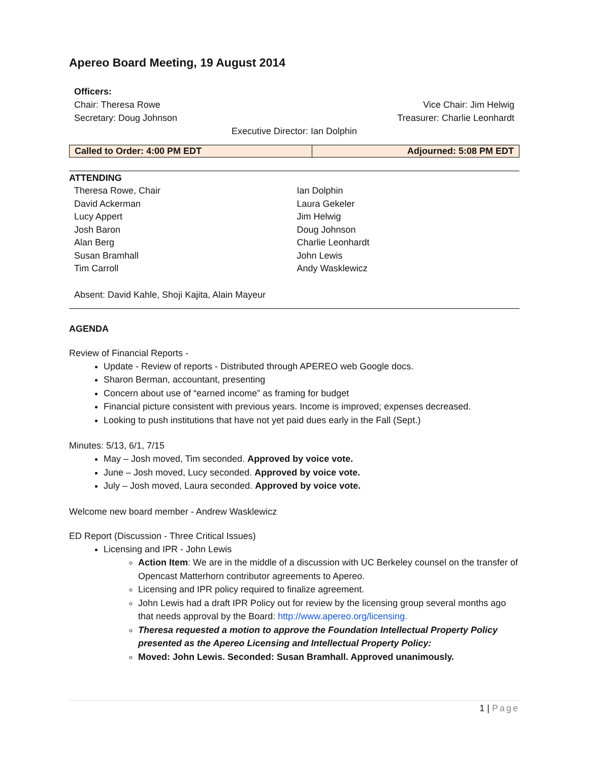Apereo Board Meeting, 19 August 2014
Officers:
Chair: Theresa Rowe Vice Chair: Jim Helwig
Secretary: Doug Johnson Treasurer: Charlie Leonhardt
Executive Director: Ian Dolphin
| Called to Order: 4:00 PM EDT | Adjourned: 5:08 PM EDT |
ATTENDING
Theresa Rowe, Chair
David Ackerman
Lucy Appert
Josh Baron
Alan Berg
Susan Bramhall
Tim Carroll
Ian Dolphin
Laura Gekeler
Jim Helwig
Doug Johnson
Charlie Leonhardt
John Lewis
Andy Wasklewicz
Absent: David Kahle, Shoji Kajita, Alain Mayeur
AGENDA
Review of Financial Reports -
Update - Review of reports - Distributed through APEREO web Google docs.
Sharon Berman, accountant, presenting
Concern about use of “earned income” as framing for budget
Financial picture consistent with previous years. Income is improved; expenses decreased.
Looking to push institutions that have not yet paid dues early in the Fall (Sept.)
Minutes: 5/13, 6/1, 7/15
May – Josh moved, Tim seconded. Approved by voice vote.
June – Josh moved, Lucy seconded. Approved by voice vote.
July – Josh moved, Laura seconded. Approved by voice vote.
Welcome new board member - Andrew Wasklewicz
ED Report (Discussion - Three Critical Issues)
Licensing and IPR - John Lewis
Action Item: We are in the middle of a discussion with UC Berkeley counsel on the transfer of Opencast Matterhorn contributor agreements to Apereo.
Licensing and IPR policy required to finalize agreement.
John Lewis had a draft IPR Policy out for review by the licensing group several months ago that needs approval by the Board: http://www.apereo.org/licensing.
Theresa requested a motion to approve the Foundation Intellectual Property Policy presented as the Apereo Licensing and Intellectual Property Policy:
Moved: John Lewis. Seconded: Susan Bramhall. Approved unanimously.
1 | Page